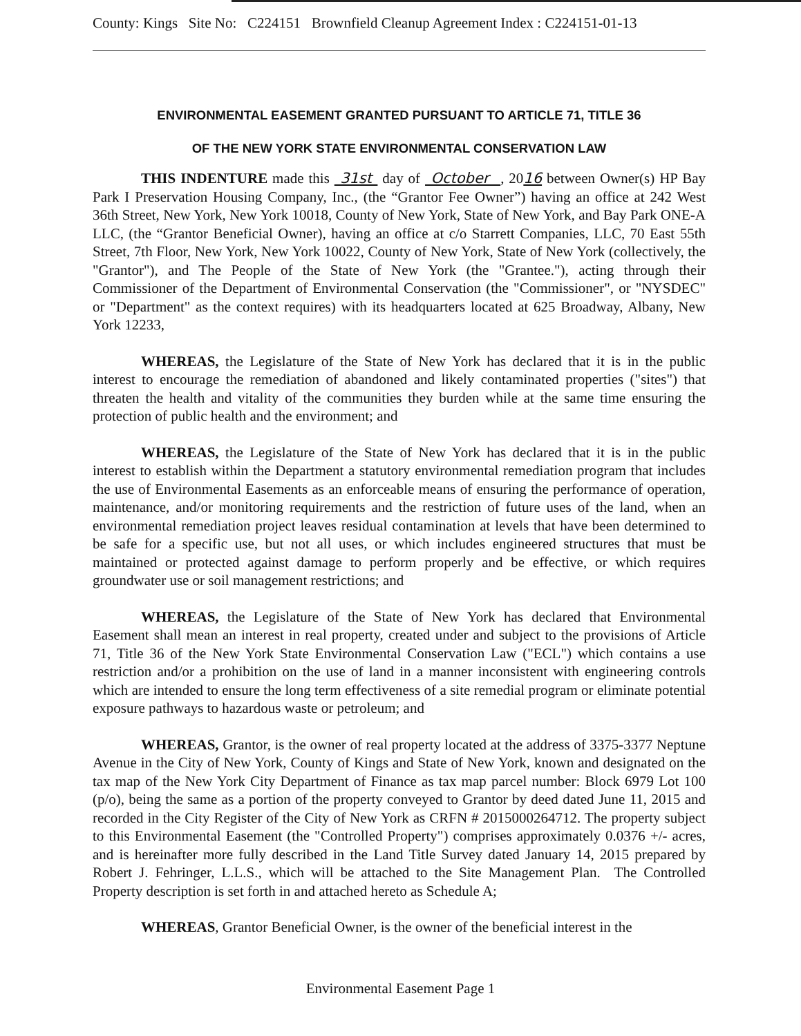County: Kings Site No: C224151 Brownfield Cleanup Agreement Index : C224151-01-13
ENVIRONMENTAL EASEMENT GRANTED PURSUANT TO ARTICLE 71, TITLE 36
OF THE NEW YORK STATE ENVIRONMENTAL CONSERVATION LAW
THIS INDENTURE made this 31st day of October , 2016 between Owner(s) HP Bay Park I Preservation Housing Company, Inc., (the “Grantor Fee Owner”) having an office at 242 West 36th Street, New York, New York 10018, County of New York, State of New York, and Bay Park ONE-A LLC, (the “Grantor Beneficial Owner), having an office at c/o Starrett Companies, LLC, 70 East 55th Street, 7th Floor, New York, New York 10022, County of New York, State of New York (collectively, the "Grantor"), and The People of the State of New York (the "Grantee."), acting through their Commissioner of the Department of Environmental Conservation (the "Commissioner", or "NYSDEC" or "Department" as the context requires) with its headquarters located at 625 Broadway, Albany, New York 12233,
WHEREAS, the Legislature of the State of New York has declared that it is in the public interest to encourage the remediation of abandoned and likely contaminated properties ("sites") that threaten the health and vitality of the communities they burden while at the same time ensuring the protection of public health and the environment; and
WHEREAS, the Legislature of the State of New York has declared that it is in the public interest to establish within the Department a statutory environmental remediation program that includes the use of Environmental Easements as an enforceable means of ensuring the performance of operation, maintenance, and/or monitoring requirements and the restriction of future uses of the land, when an environmental remediation project leaves residual contamination at levels that have been determined to be safe for a specific use, but not all uses, or which includes engineered structures that must be maintained or protected against damage to perform properly and be effective, or which requires groundwater use or soil management restrictions; and
WHEREAS, the Legislature of the State of New York has declared that Environmental Easement shall mean an interest in real property, created under and subject to the provisions of Article 71, Title 36 of the New York State Environmental Conservation Law ("ECL") which contains a use restriction and/or a prohibition on the use of land in a manner inconsistent with engineering controls which are intended to ensure the long term effectiveness of a site remedial program or eliminate potential exposure pathways to hazardous waste or petroleum; and
WHEREAS, Grantor, is the owner of real property located at the address of 3375-3377 Neptune Avenue in the City of New York, County of Kings and State of New York, known and designated on the tax map of the New York City Department of Finance as tax map parcel number: Block 6979 Lot 100 (p/o), being the same as a portion of the property conveyed to Grantor by deed dated June 11, 2015 and recorded in the City Register of the City of New York as CRFN # 2015000264712. The property subject to this Environmental Easement (the "Controlled Property") comprises approximately 0.0376 +/- acres, and is hereinafter more fully described in the Land Title Survey dated January 14, 2015 prepared by Robert J. Fehringer, L.L.S., which will be attached to the Site Management Plan. The Controlled Property description is set forth in and attached hereto as Schedule A;
WHEREAS, Grantor Beneficial Owner, is the owner of the beneficial interest in the
Environmental Easement Page 1